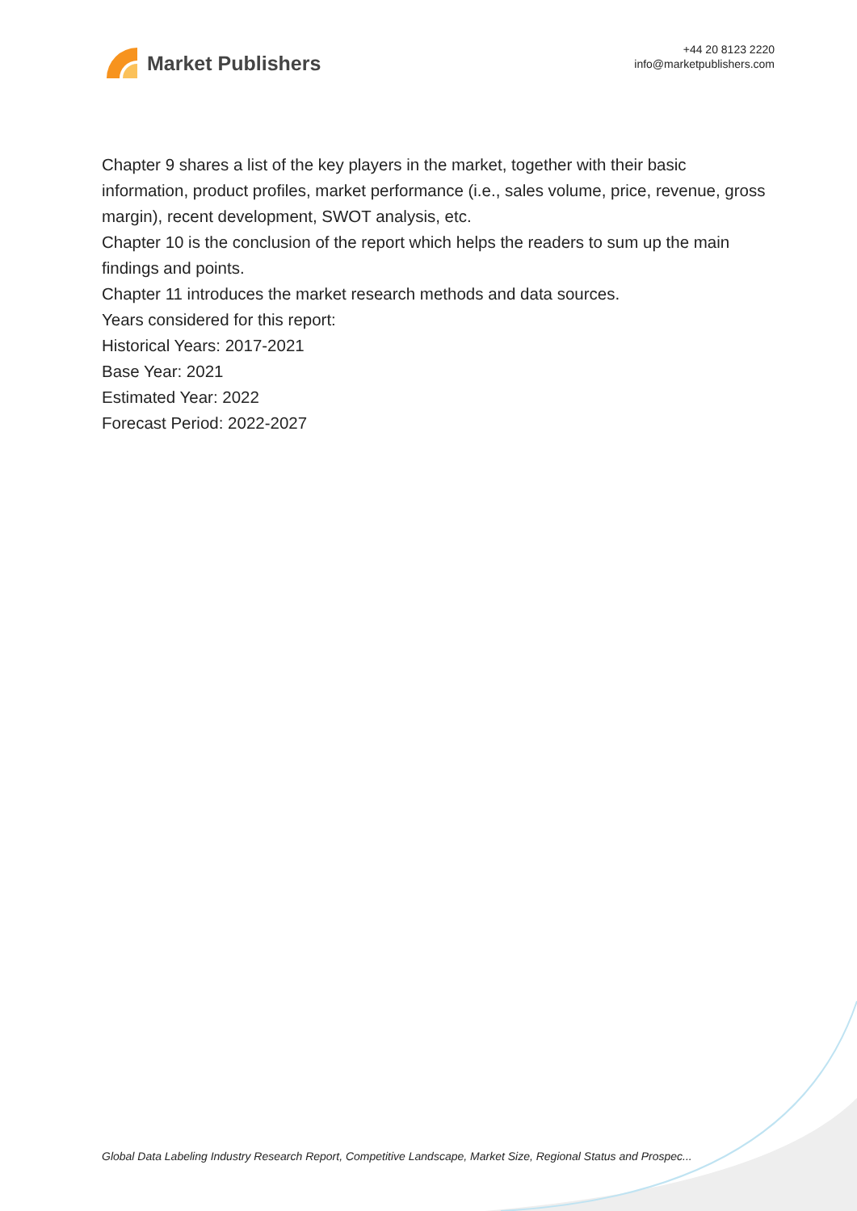Market Publishers
+44 20 8123 2220
info@marketpublishers.com
Chapter 9 shares a list of the key players in the market, together with their basic information, product profiles, market performance (i.e., sales volume, price, revenue, gross margin), recent development, SWOT analysis, etc.
Chapter 10 is the conclusion of the report which helps the readers to sum up the main findings and points.
Chapter 11 introduces the market research methods and data sources.
Years considered for this report:
Historical Years: 2017-2021
Base Year: 2021
Estimated Year: 2022
Forecast Period: 2022-2027
Global Data Labeling Industry Research Report, Competitive Landscape, Market Size, Regional Status and Prospec...